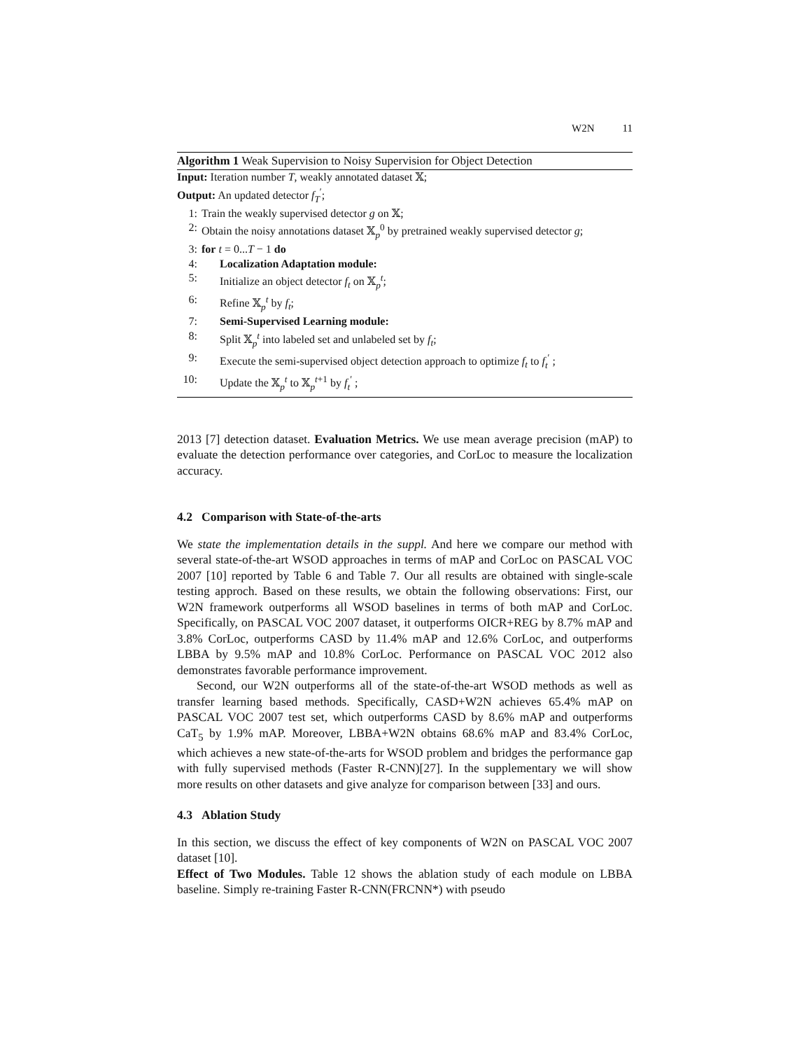W2N 11
Algorithm 1 Weak Supervision to Noisy Supervision for Object Detection
Input: Iteration number T, weakly annotated dataset 𝕏;
Output: An updated detector f<sub>T</sub><sup>′</sup>;
1: Train the weakly supervised detector g on 𝕏;
2: Obtain the noisy annotations dataset 𝕏<sub>p</sub><sup>0</sup> by pretrained weakly supervised detector g;
3: for t = 0...T − 1 do
4: Localization Adaptation module:
5: Initialize an object detector f<sub>t</sub> on 𝕏<sub>p</sub><sup>t</sup>;
6: Refine 𝕏<sub>p</sub><sup>t</sup> by f<sub>t</sub>;
7: Semi-Supervised Learning module:
8: Split 𝕏<sub>p</sub><sup>t</sup> into labeled set and unlabeled set by f<sub>t</sub>;
9: Execute the semi-supervised object detection approach to optimize f<sub>t</sub> to f<sub>t</sub><sup>′</sup> ;
10: Update the 𝕏<sub>p</sub><sup>t</sup> to 𝕏<sub>p</sub><sup>t+1</sup> by f<sub>t</sub><sup>′</sup> ;
2013 [7] detection dataset. Evaluation Metrics. We use mean average precision (mAP) to evaluate the detection performance over categories, and CorLoc to measure the localization accuracy.
4.2 Comparison with State-of-the-arts
We state the implementation details in the suppl. And here we compare our method with several state-of-the-art WSOD approaches in terms of mAP and CorLoc on PASCAL VOC 2007 [10] reported by Table 6 and Table 7. Our all results are obtained with single-scale testing approch. Based on these results, we obtain the following observations: First, our W2N framework outperforms all WSOD baselines in terms of both mAP and CorLoc. Specifically, on PASCAL VOC 2007 dataset, it outperforms OICR+REG by 8.7% mAP and 3.8% CorLoc, outperforms CASD by 11.4% mAP and 12.6% CorLoc, and outperforms LBBA by 9.5% mAP and 10.8% CorLoc. Performance on PASCAL VOC 2012 also demonstrates favorable performance improvement.
Second, our W2N outperforms all of the state-of-the-art WSOD methods as well as transfer learning based methods. Specifically, CASD+W2N achieves 65.4% mAP on PASCAL VOC 2007 test set, which outperforms CASD by 8.6% mAP and outperforms CaT<sub>5</sub> by 1.9% mAP. Moreover, LBBA+W2N obtains 68.6% mAP and 83.4% CorLoc, which achieves a new state-of-the-arts for WSOD problem and bridges the performance gap with fully supervised methods (Faster R-CNN)[27]. In the supplementary we will show more results on other datasets and give analyze for comparison between [33] and ours.
4.3 Ablation Study
In this section, we discuss the effect of key components of W2N on PASCAL VOC 2007 dataset [10].
Effect of Two Modules. Table 12 shows the ablation study of each module on LBBA baseline. Simply re-training Faster R-CNN(FRCNN*) with pseudo